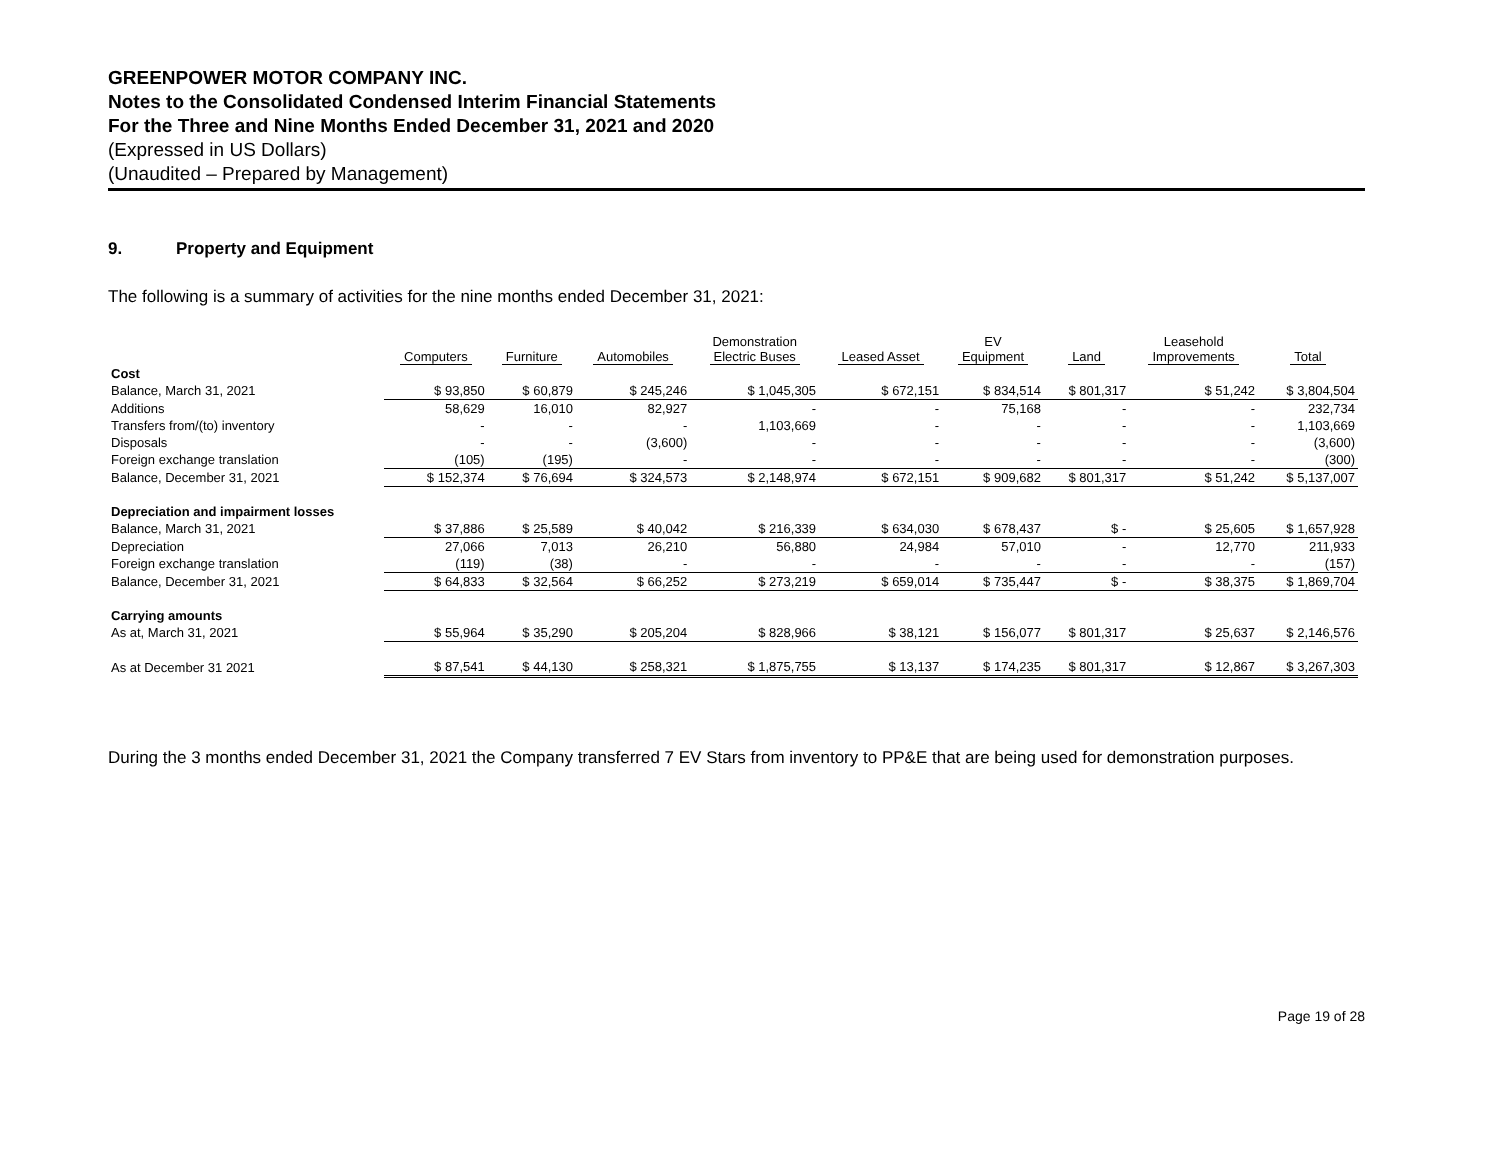GREENPOWER MOTOR COMPANY INC.
Notes to the Consolidated Condensed Interim Financial Statements
For the Three and Nine Months Ended December 31, 2021 and 2020
(Expressed in US Dollars)
(Unaudited – Prepared by Management)
9. Property and Equipment
The following is a summary of activities for the nine months ended December 31, 2021:
| | Computers | Furniture | Automobiles | Demonstration Electric Buses | Leased Asset | EV Equipment | Land | Leasehold Improvements | Total |
| --- | --- | --- | --- | --- | --- | --- | --- | --- | --- |
| Cost | | | | | | | | | |
| Balance, March 31, 2021 | $ 93,850 | $ 60,879 | $ 245,246 | $ 1,045,305 | $ 672,151 | $ 834,514 | $ 801,317 | $ 51,242 | $ 3,804,504 |
| Additions | 58,629 | 16,010 | 82,927 | - | - | 75,168 | - | - | 232,734 |
| Transfers from/(to) inventory | - | - | - | 1,103,669 | - | - | - | - | 1,103,669 |
| Disposals | - | - | (3,600) | - | - | - | - | - | (3,600) |
| Foreign exchange translation | (105) | (195) | - | - | - | - | - | - | (300) |
| Balance, December 31, 2021 | $ 152,374 | $ 76,694 | $ 324,573 | $ 2,148,974 | $ 672,151 | $ 909,682 | $ 801,317 | $ 51,242 | $ 5,137,007 |
| Depreciation and impairment losses | | | | | | | | | |
| Balance, March 31, 2021 | $ 37,886 | $ 25,589 | $ 40,042 | $ 216,339 | $ 634,030 | $ 678,437 | $ - | $ 25,605 | $ 1,657,928 |
| Depreciation | 27,066 | 7,013 | 26,210 | 56,880 | 24,984 | 57,010 | - | 12,770 | 211,933 |
| Foreign exchange translation | (119) | (38) | - | - | - | - | - | - | (157) |
| Balance, December 31, 2021 | $ 64,833 | $ 32,564 | $ 66,252 | $ 273,219 | $ 659,014 | $ 735,447 | $ - | $ 38,375 | $ 1,869,704 |
| Carrying amounts | | | | | | | | | |
| As at, March 31, 2021 | $ 55,964 | $ 35,290 | $ 205,204 | $ 828,966 | $ 38,121 | $ 156,077 | $ 801,317 | $ 25,637 | $ 2,146,576 |
| As at December 31 2021 | $ 87,541 | $ 44,130 | $ 258,321 | $ 1,875,755 | $ 13,137 | $ 174,235 | $ 801,317 | $ 12,867 | $ 3,267,303 |
During the 3 months ended December 31, 2021 the Company transferred 7 EV Stars from inventory to PP&E that are being used for demonstration purposes.
Page 19 of 28